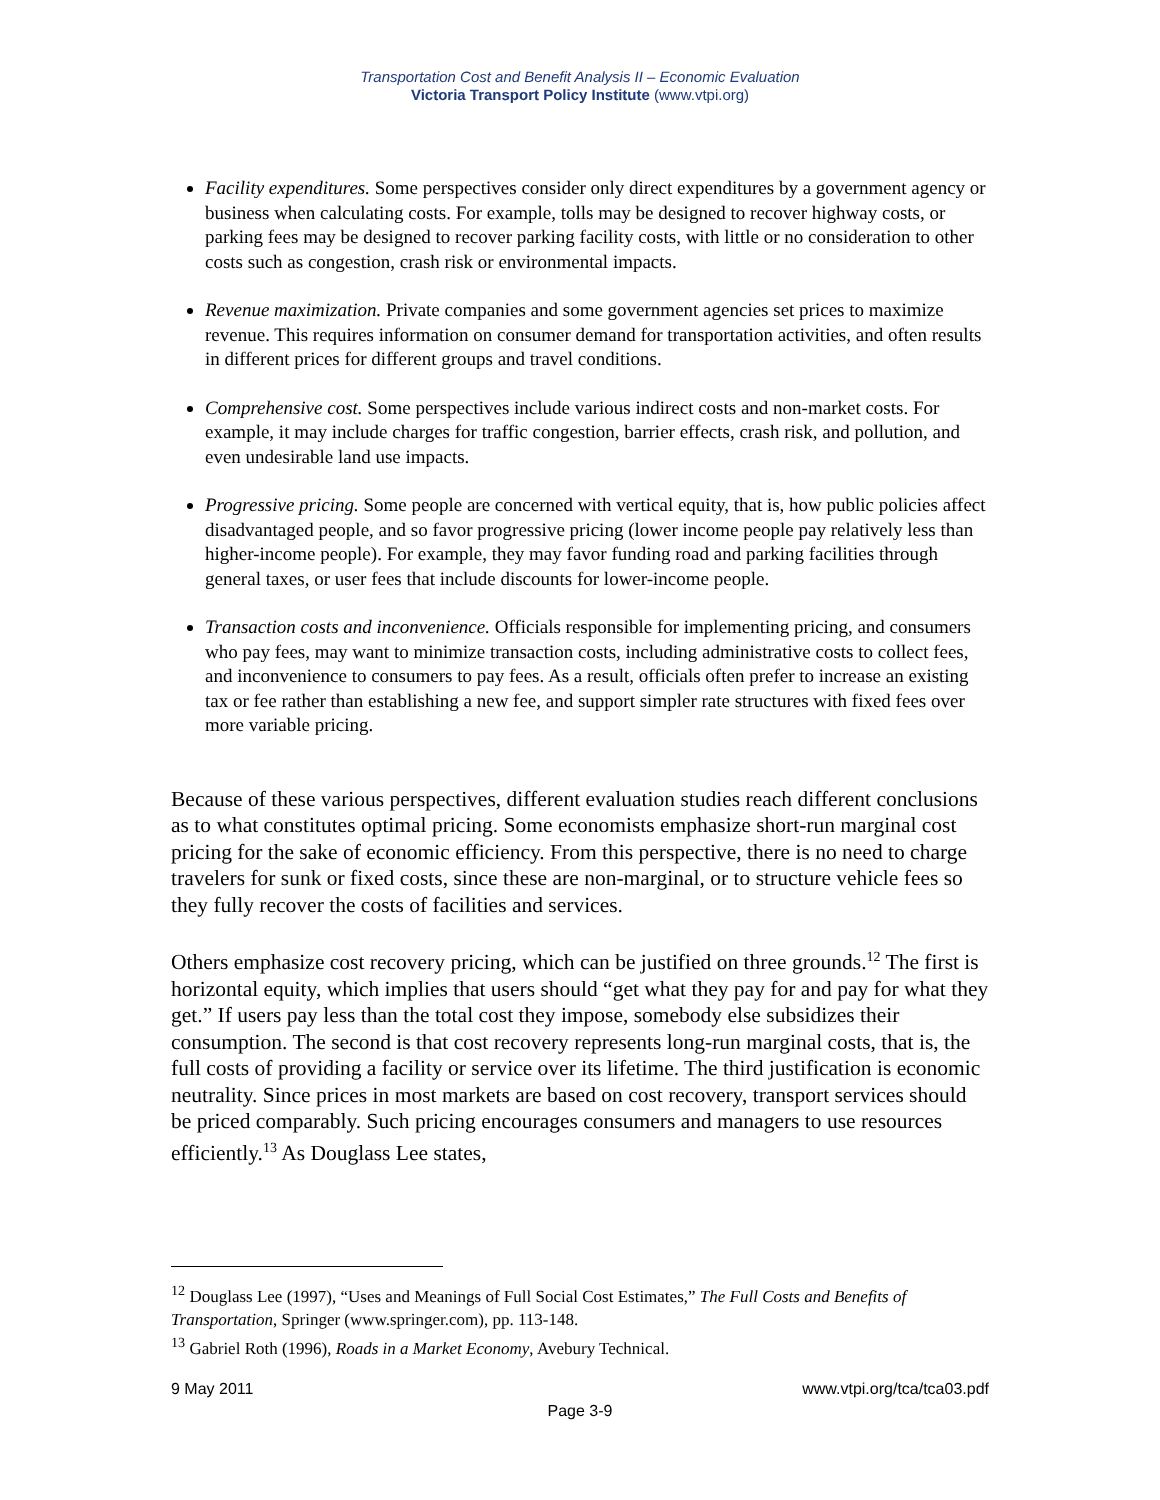Transportation Cost and Benefit Analysis II – Economic Evaluation
Victoria Transport Policy Institute (www.vtpi.org)
Facility expenditures. Some perspectives consider only direct expenditures by a government agency or business when calculating costs. For example, tolls may be designed to recover highway costs, or parking fees may be designed to recover parking facility costs, with little or no consideration to other costs such as congestion, crash risk or environmental impacts.
Revenue maximization. Private companies and some government agencies set prices to maximize revenue. This requires information on consumer demand for transportation activities, and often results in different prices for different groups and travel conditions.
Comprehensive cost. Some perspectives include various indirect costs and non-market costs. For example, it may include charges for traffic congestion, barrier effects, crash risk, and pollution, and even undesirable land use impacts.
Progressive pricing. Some people are concerned with vertical equity, that is, how public policies affect disadvantaged people, and so favor progressive pricing (lower income people pay relatively less than higher-income people). For example, they may favor funding road and parking facilities through general taxes, or user fees that include discounts for lower-income people.
Transaction costs and inconvenience. Officials responsible for implementing pricing, and consumers who pay fees, may want to minimize transaction costs, including administrative costs to collect fees, and inconvenience to consumers to pay fees. As a result, officials often prefer to increase an existing tax or fee rather than establishing a new fee, and support simpler rate structures with fixed fees over more variable pricing.
Because of these various perspectives, different evaluation studies reach different conclusions as to what constitutes optimal pricing. Some economists emphasize short-run marginal cost pricing for the sake of economic efficiency. From this perspective, there is no need to charge travelers for sunk or fixed costs, since these are non-marginal, or to structure vehicle fees so they fully recover the costs of facilities and services.
Others emphasize cost recovery pricing, which can be justified on three grounds.<sup>12</sup> The first is horizontal equity, which implies that users should “get what they pay for and pay for what they get.” If users pay less than the total cost they impose, somebody else subsidizes their consumption. The second is that cost recovery represents long-run marginal costs, that is, the full costs of providing a facility or service over its lifetime. The third justification is economic neutrality. Since prices in most markets are based on cost recovery, transport services should be priced comparably. Such pricing encourages consumers and managers to use resources efficiently.<sup>13</sup> As Douglass Lee states,
<sup>12</sup> Douglass Lee (1997), “Uses and Meanings of Full Social Cost Estimates,” The Full Costs and Benefits of Transportation, Springer (www.springer.com), pp. 113-148.
<sup>13</sup> Gabriel Roth (1996), Roads in a Market Economy, Avebury Technical.
9 May 2011 www.vtpi.org/tca/tca03.pdf
Page 3-9